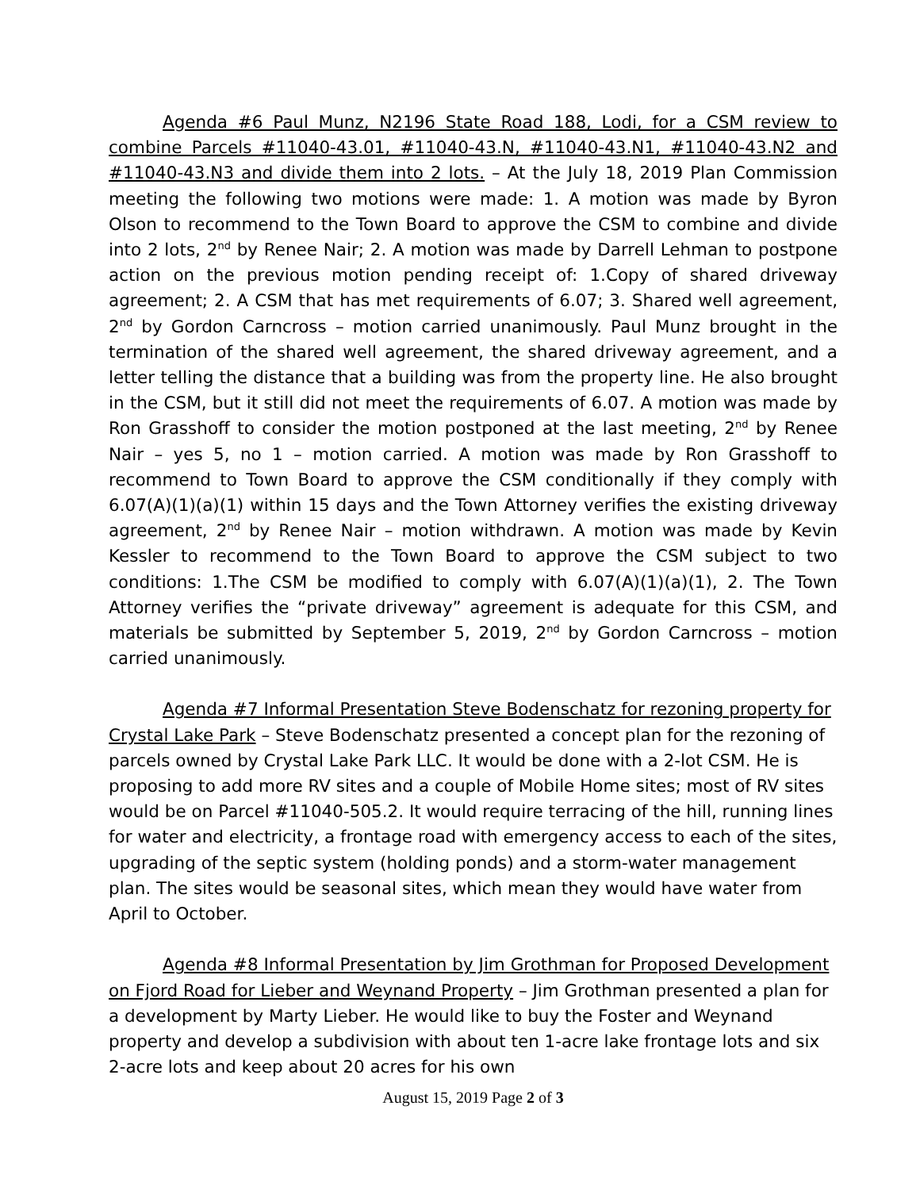Agenda #6 Paul Munz, N2196 State Road 188, Lodi, for a CSM review to combine Parcels #11040-43.01, #11040-43.N, #11040-43.N1, #11040-43.N2 and #11040-43.N3 and divide them into 2 lots. – At the July 18, 2019 Plan Commission meeting the following two motions were made: 1. A motion was made by Byron Olson to recommend to the Town Board to approve the CSM to combine and divide into 2 lots, 2<sup>nd</sup> by Renee Nair; 2. A motion was made by Darrell Lehman to postpone action on the previous motion pending receipt of: 1.Copy of shared driveway agreement; 2. A CSM that has met requirements of 6.07; 3. Shared well agreement, 2<sup>nd</sup> by Gordon Carncross – motion carried unanimously. Paul Munz brought in the termination of the shared well agreement, the shared driveway agreement, and a letter telling the distance that a building was from the property line. He also brought in the CSM, but it still did not meet the requirements of 6.07. A motion was made by Ron Grasshoff to consider the motion postponed at the last meeting, 2<sup>nd</sup> by Renee Nair – yes 5, no 1 – motion carried. A motion was made by Ron Grasshoff to recommend to Town Board to approve the CSM conditionally if they comply with 6.07(A)(1)(a)(1) within 15 days and the Town Attorney verifies the existing driveway agreement, 2<sup>nd</sup> by Renee Nair – motion withdrawn. A motion was made by Kevin Kessler to recommend to the Town Board to approve the CSM subject to two conditions: 1.The CSM be modified to comply with 6.07(A)(1)(a)(1), 2. The Town Attorney verifies the “private driveway” agreement is adequate for this CSM, and materials be submitted by September 5, 2019, 2<sup>nd</sup> by Gordon Carncross – motion carried unanimously.
Agenda #7 Informal Presentation Steve Bodenschatz for rezoning property for Crystal Lake Park – Steve Bodenschatz presented a concept plan for the rezoning of parcels owned by Crystal Lake Park LLC. It would be done with a 2-lot CSM. He is proposing to add more RV sites and a couple of Mobile Home sites; most of RV sites would be on Parcel #11040-505.2. It would require terracing of the hill, running lines for water and electricity, a frontage road with emergency access to each of the sites, upgrading of the septic system (holding ponds) and a storm-water management plan. The sites would be seasonal sites, which mean they would have water from April to October.
Agenda #8 Informal Presentation by Jim Grothman for Proposed Development on Fjord Road for Lieber and Weynand Property – Jim Grothman presented a plan for a development by Marty Lieber. He would like to buy the Foster and Weynand property and develop a subdivision with about ten 1-acre lake frontage lots and six 2-acre lots and keep about 20 acres for his own
August 15, 2019 Page 2 of 3